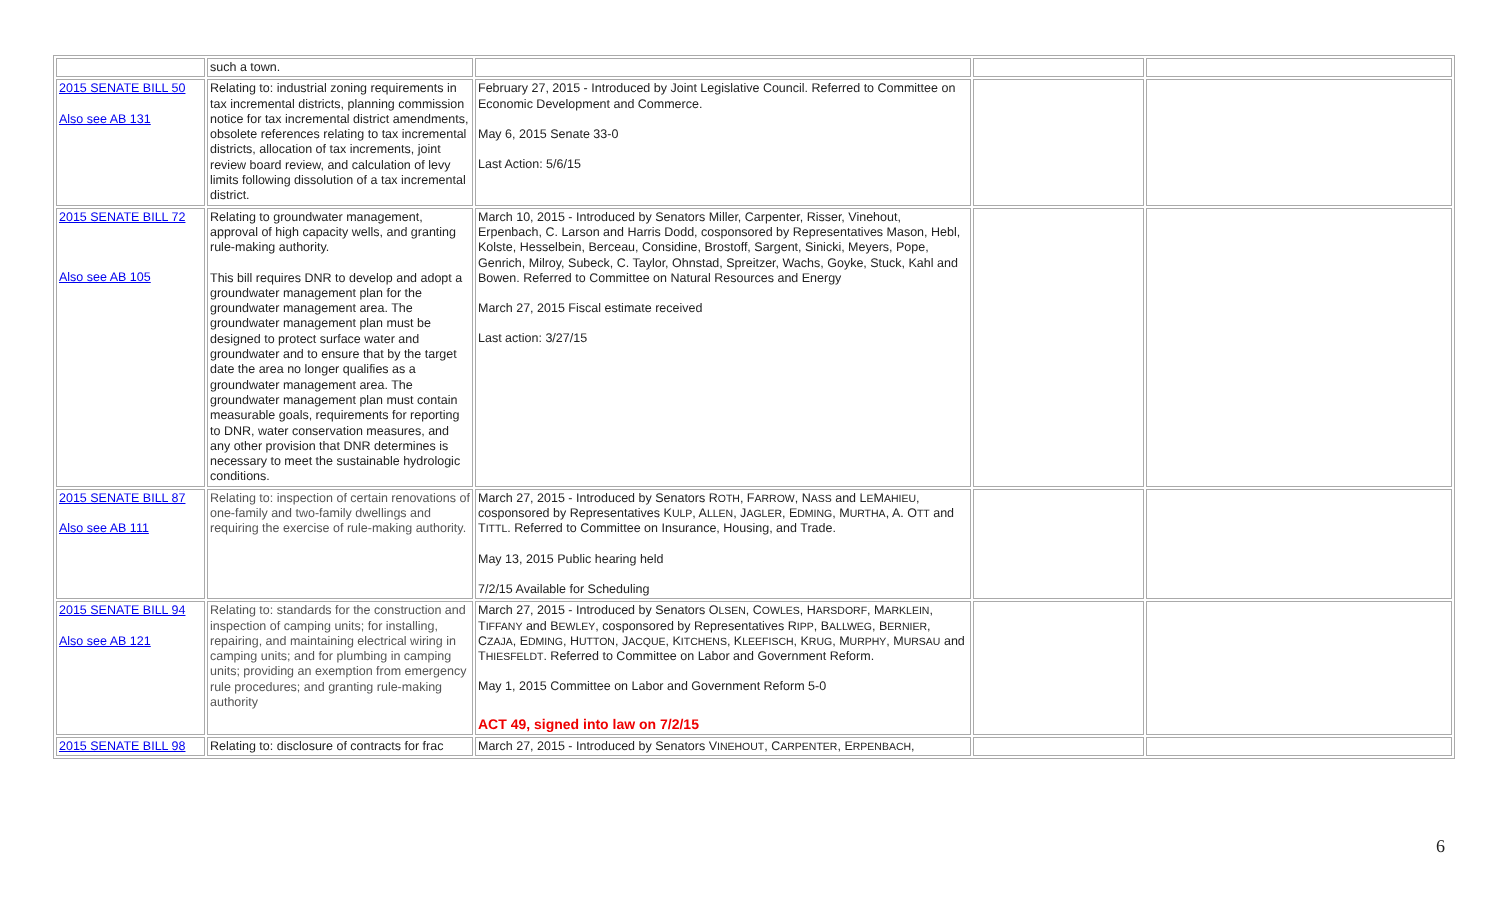| | such a town. | | | |
| 2015 SENATE BILL 50 Also see AB 131 | Relating to: industrial zoning requirements in tax incremental districts, planning commission notice for tax incremental district amendments, obsolete references relating to tax incremental districts, allocation of tax increments, joint review board review, and calculation of levy limits following dissolution of a tax incremental district. | February 27, 2015 - Introduced by Joint Legislative Council. Referred to Committee on Economic Development and Commerce. May 6, 2015 Senate 33-0 Last Action: 5/6/15 | | |
| 2015 SENATE BILL 72 Also see AB 105 | Relating to groundwater management, approval of high capacity wells, and granting rule-making authority. This bill requires DNR to develop and adopt a groundwater management plan for the groundwater management area. The groundwater management plan must be designed to protect surface water and groundwater and to ensure that by the target date the area no longer qualifies as a groundwater management area. The groundwater management plan must contain measurable goals, requirements for reporting to DNR, water conservation measures, and any other provision that DNR determines is necessary to meet the sustainable hydrologic conditions. | March 10, 2015 - Introduced by Senators Miller, Carpenter, Risser, Vinehout, Erpenbach, C. Larson and Harris Dodd, cosponsored by Representatives Mason, Hebl, Kolste, Hesselbein, Berceau, Considine, Brostoff, Sargent, Sinicki, Meyers, Pope, Genrich, Milroy, Subeck, C. Taylor, Ohnstad, Spreitzer, Wachs, Goyke, Stuck, Kahl and Bowen. Referred to Committee on Natural Resources and Energy March 27, 2015 Fiscal estimate received Last action: 3/27/15 | | |
| 2015 SENATE BILL 87 Also see AB 111 | Relating to: inspection of certain renovations of one-family and two-family dwellings and requiring the exercise of rule-making authority. | March 27, 2015 - Introduced by Senators R OTH , F ARROW , N ASS and L E M AHIEU , cosponsored by Representatives K ULP , A LLEN , J AGLER , E DMING , M URTHA , A. O TT and T ITTL . Referred to Committee on Insurance, Housing, and Trade. May 13, 2015 Public hearing held 7/2/15 Available for Scheduling | | |
| 2015 SENATE BILL 94 Also see AB 121 | Relating to: standards for the construction and inspection of camping units; for installing, repairing, and maintaining electrical wiring in camping units; and for plumbing in camping units; providing an exemption from emergency rule procedures; and granting rule-making authority | March 27, 2015 - Introduced by Senators O LSEN , C OWLES , H ARSDORF , M ARKLEIN , T IFFANY and B EWLEY , cosponsored by Representatives R IPP , B ALLWEG , B ERNIER , C ZAJA , E DMING , H UTTON , J ACQUE , K ITCHENS , K LEEFISCH , K RUG , M URPHY , M URSAU and T HIESFELDT . Referred to Committee on Labor and Government Reform. May 1, 2015 Committee on Labor and Government Reform 5-0 ACT 49, signed into law on 7/2/15 | | |
| 2015 SENATE BILL 98 | Relating to: disclosure of contracts for frac | March 27, 2015 - Introduced by Senators V INEHOUT , C ARPENTER , E RPENBACH , | | |
6